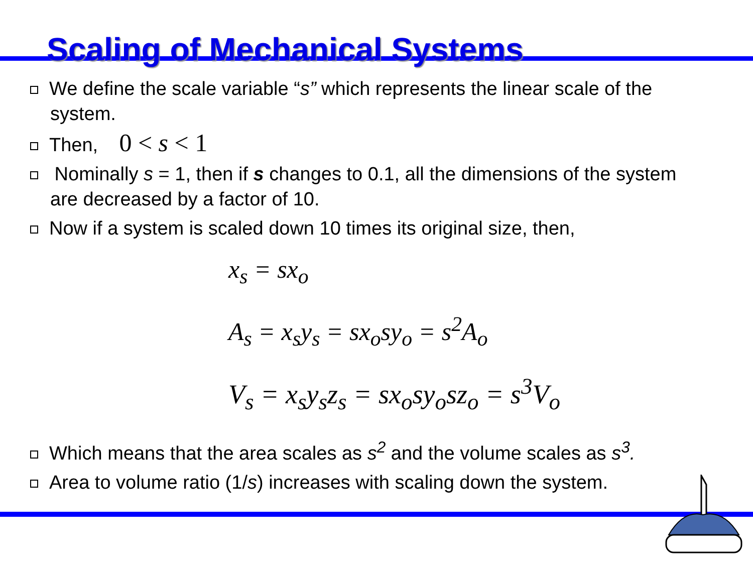Scaling of Mechanical Systems
We define the scale variable “s” which represents the linear scale of the system.
Then, 0 < s < 1
Nominally s = 1, then if s changes to 0.1, all the dimensions of the system are decreased by a factor of 10.
Now if a system is scaled down 10 times its original size, then,
x<sub>s</sub> = sx<sub>o</sub>
A<sub>s</sub> = x<sub>s</sub>y<sub>s</sub> = sx<sub>o</sub>sy<sub>o</sub> = s<sup>2</sup>A<sub>o</sub>
V<sub>s</sub> = x<sub>s</sub>y<sub>s</sub>z<sub>s</sub> = sx<sub>o</sub>sy<sub>o</sub>sz<sub>o</sub> = s<sup>3</sup>V<sub>o</sub>
Which means that the area scales as s<sup>2</sup> and the volume scales as s<sup>3</sup>.
Area to volume ratio (1/s) increases with scaling down the system.